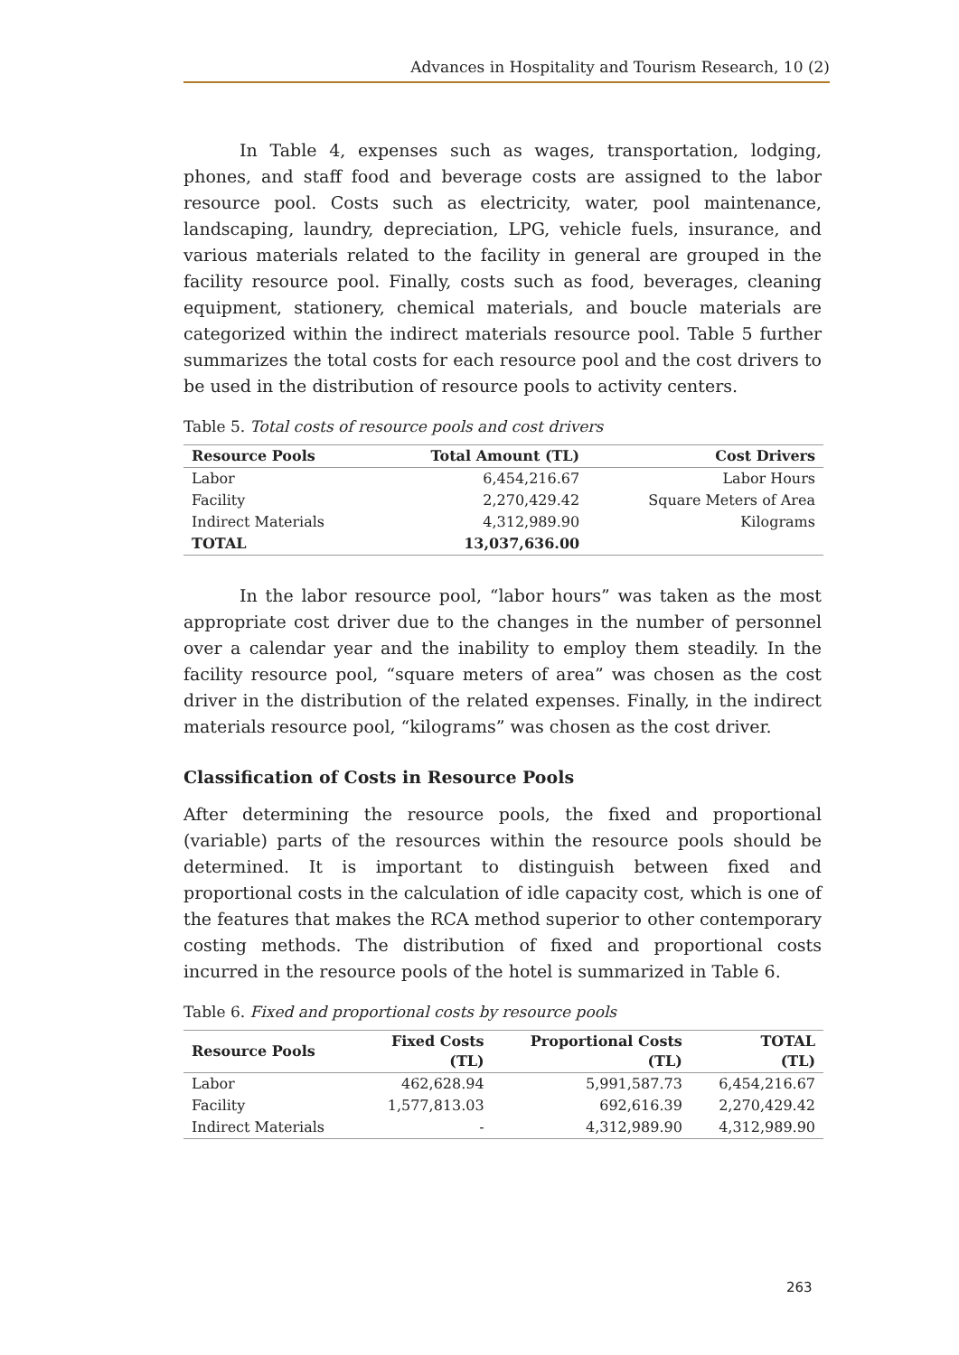Advances in Hospitality and Tourism Research, 10 (2)
In Table 4, expenses such as wages, transportation, lodging, phones, and staff food and beverage costs are assigned to the labor resource pool. Costs such as electricity, water, pool maintenance, landscaping, laundry, depreciation, LPG, vehicle fuels, insurance, and various materials related to the facility in general are grouped in the facility resource pool. Finally, costs such as food, beverages, cleaning equipment, stationery, chemical materials, and boucle materials are categorized within the indirect materials resource pool. Table 5 further summarizes the total costs for each resource pool and the cost drivers to be used in the distribution of resource pools to activity centers.
Table 5. Total costs of resource pools and cost drivers
| Resource Pools | Total Amount (TL) | Cost Drivers |
| --- | --- | --- |
| Labor | 6,454,216.67 | Labor Hours |
| Facility | 2,270,429.42 | Square Meters of Area |
| Indirect Materials | 4,312,989.90 | Kilograms |
| TOTAL | 13,037,636.00 | |
In the labor resource pool, “labor hours” was taken as the most appropriate cost driver due to the changes in the number of personnel over a calendar year and the inability to employ them steadily. In the facility resource pool, “square meters of area” was chosen as the cost driver in the distribution of the related expenses. Finally, in the indirect materials resource pool, “kilograms” was chosen as the cost driver.
Classification of Costs in Resource Pools
After determining the resource pools, the fixed and proportional (variable) parts of the resources within the resource pools should be determined. It is important to distinguish between fixed and proportional costs in the calculation of idle capacity cost, which is one of the features that makes the RCA method superior to other contemporary costing methods. The distribution of fixed and proportional costs incurred in the resource pools of the hotel is summarized in Table 6.
Table 6. Fixed and proportional costs by resource pools
| Resource Pools | Fixed Costs (TL) | Proportional Costs (TL) | TOTAL (TL) |
| --- | --- | --- | --- |
| Labor | 462,628.94 | 5,991,587.73 | 6,454,216.67 |
| Facility | 1,577,813.03 | 692,616.39 | 2,270,429.42 |
| Indirect Materials | - | 4,312,989.90 | 4,312,989.90 |
263